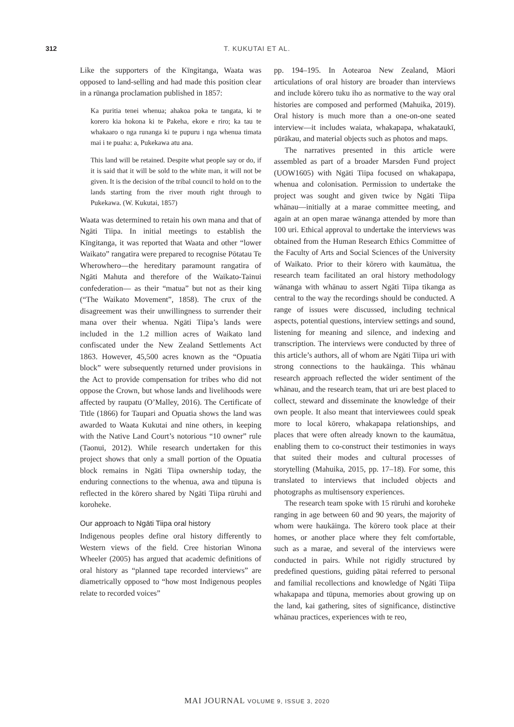312 T. KUKUTAI ET AL.
Like the supporters of the Kīngitanga, Waata was opposed to land-selling and had made this position clear in a rūnanga proclamation published in 1857:
Ka puritia tenei whenua; ahakoa poka te tangata, ki te korero kia hokona ki te Pakeha, ekore e riro; ka tau te whakaaro o nga runanga ki te pupuru i nga whenua timata mai i te puaha: a, Pukekawa atu ana.
This land will be retained. Despite what people say or do, if it is said that it will be sold to the white man, it will not be given. It is the decision of the tribal council to hold on to the lands starting from the river mouth right through to Pukekawa. (W. Kukutai, 1857)
Waata was determined to retain his own mana and that of Ngāti Tiipa. In initial meetings to establish the Kīngitanga, it was reported that Waata and other “lower Waikato” rangatira were prepared to recognise Pōtatau Te Wherowhero—the hereditary paramount rangatira of Ngāti Mahuta and therefore of the Waikato-Tainui confederation— as their “matua” but not as their king (“The Waikato Movement”, 1858). The crux of the disagreement was their unwillingness to surrender their mana over their whenua. Ngāti Tiipa’s lands were included in the 1.2 million acres of Waikato land confiscated under the New Zealand Settlements Act 1863. However, 45,500 acres known as the “Opuatia block” were subsequently returned under provisions in the Act to provide compensation for tribes who did not oppose the Crown, but whose lands and livelihoods were affected by raupatu (O’Malley, 2016). The Certificate of Title (1866) for Taupari and Opuatia shows the land was awarded to Waata Kukutai and nine others, in keeping with the Native Land Court’s notorious “10 owner” rule (Taonui, 2012). While research undertaken for this project shows that only a small portion of the Opuatia block remains in Ngāti Tiipa ownership today, the enduring connections to the whenua, awa and tūpuna is reflected in the kōrero shared by Ngāti Tiipa rūruhi and koroheke.
Our approach to Ngāti Tiipa oral history
Indigenous peoples define oral history differently to Western views of the field. Cree historian Winona Wheeler (2005) has argued that academic definitions of oral history as “planned tape recorded interviews” are diametrically opposed to “how most Indigenous peoples relate to recorded voices”
pp. 194–195. In Aotearoa New Zealand, Māori articulations of oral history are broader than interviews and include kōrero tuku iho as normative to the way oral histories are composed and performed (Mahuika, 2019). Oral history is much more than a one-on-one seated interview—it includes waiata, whakapapa, whakataukī, pūrākau, and material objects such as photos and maps.
The narratives presented in this article were assembled as part of a broader Marsden Fund project (UOW1605) with Ngāti Tiipa focused on whakapapa, whenua and colonisation. Permission to undertake the project was sought and given twice by Ngāti Tiipa whānau—initially at a marae committee meeting, and again at an open marae wānanga attended by more than 100 uri. Ethical approval to undertake the interviews was obtained from the Human Research Ethics Committee of the Faculty of Arts and Social Sciences of the University of Waikato. Prior to their kōrero with kaumātua, the research team facilitated an oral history methodology wānanga with whānau to assert Ngāti Tiipa tikanga as central to the way the recordings should be conducted. A range of issues were discussed, including technical aspects, potential questions, interview settings and sound, listening for meaning and silence, and indexing and transcription. The interviews were conducted by three of this article’s authors, all of whom are Ngāti Tiipa uri with strong connections to the haukāinga. This whānau research approach reflected the wider sentiment of the whānau, and the research team, that uri are best placed to collect, steward and disseminate the knowledge of their own people. It also meant that interviewees could speak more to local kōrero, whakapapa relationships, and places that were often already known to the kaumātua, enabling them to co-construct their testimonies in ways that suited their modes and cultural processes of storytelling (Mahuika, 2015, pp. 17–18). For some, this translated to interviews that included objects and photographs as multisensory experiences.
The research team spoke with 15 rūruhi and koroheke ranging in age between 60 and 90 years, the majority of whom were haukāinga. The kōrero took place at their homes, or another place where they felt comfortable, such as a marae, and several of the interviews were conducted in pairs. While not rigidly structured by predefined questions, guiding pātai referred to personal and familial recollections and knowledge of Ngāti Tiipa whakapapa and tūpuna, memories about growing up on the land, kai gathering, sites of significance, distinctive whānau practices, experiences with te reo,
MAI JOURNAL VOLUME 9, ISSUE 3, 2020